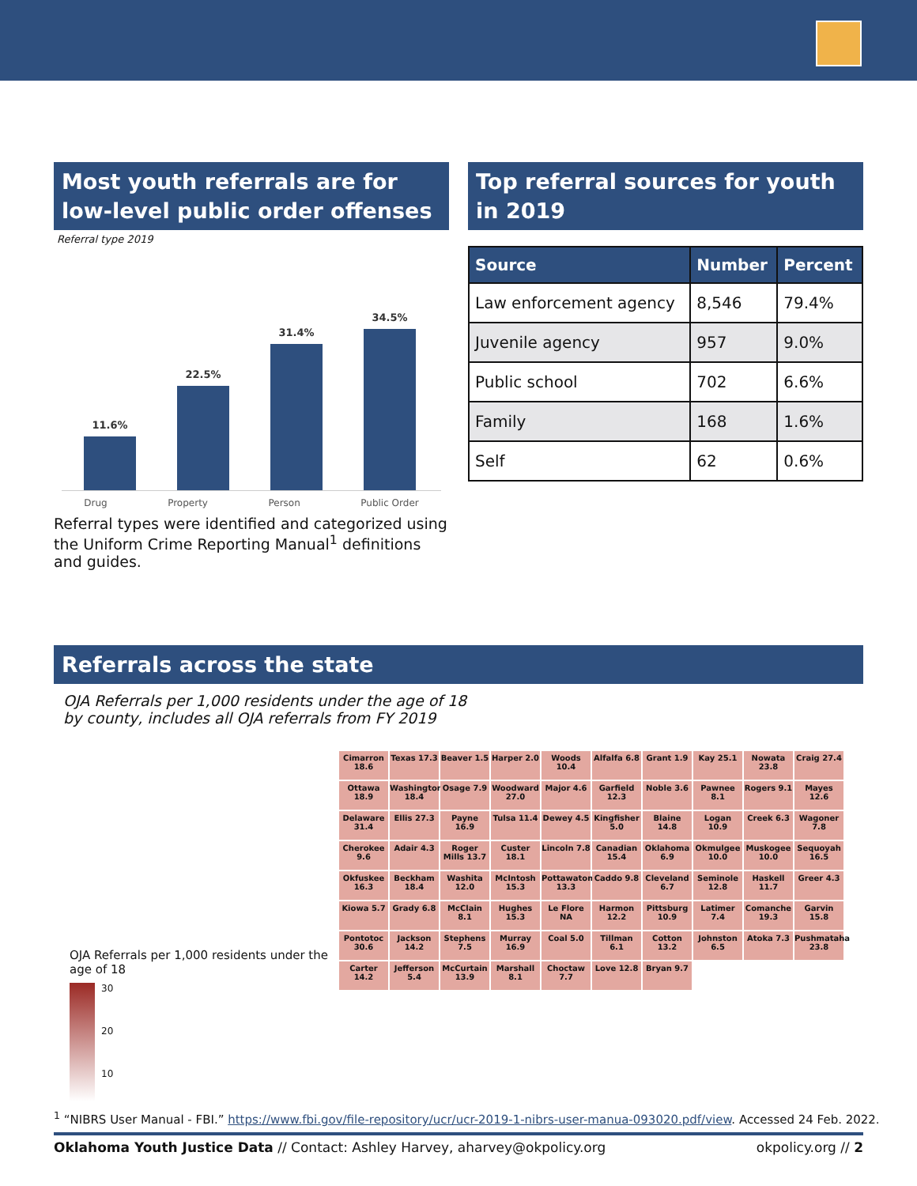Most youth referrals are for low-level public order offenses
Referral type 2019
11.6%
22.5%
31.4%
34.5%
Drug Property Person Public Order
Referral types were identified and categorized using the Uniform Crime Reporting Manual<sup>1</sup> definitions and guides.
Top referral sources for youth in 2019
| Source | Number | Percent |
| --- | --- | --- |
| Law enforcement agency | 8,546 | 79.4% |
| Juvenile agency | 957 | 9.0% |
| Public school | 702 | 6.6% |
| Family | 168 | 1.6% |
| Self | 62 | 0.6% |
Referrals across the state
OJA Referrals per 1,000 residents under the age of 18
by county, includes all OJA referrals from FY 2019
OJA Referrals per 1,000 residents under the age of 18
30
20
10
Cimarron 18.6
Texas 17.3
Beaver 1.5
Harper 2.0
Woods 10.4
Alfalfa 6.8
Grant 1.9
Kay 25.1
Nowata 23.8
Craig 27.4
Ottawa 18.9
Washington 18.4
Osage 7.9
Woodward 27.0
Major 4.6
Garfield 12.3
Noble 3.6
Pawnee 8.1
Rogers 9.1
Mayes 12.6
Delaware 31.4
Ellis 27.3
Payne 16.9
Tulsa 11.4
Dewey 4.5
Kingfisher 5.0
Blaine 14.8
Logan 10.9
Creek 6.3
Wagoner 7.8
Cherokee 9.6
Adair 4.3
Roger Mills 13.7
Custer 18.1
Lincoln 7.8
Canadian 15.4
Oklahoma 6.9
Okmulgee 10.0
Muskogee 10.0
Sequoyah 16.5
Okfuskee 16.3
Beckham 18.4
Washita 12.0
McIntosh 15.3
Pottawatomie 13.3
Caddo 9.8
Cleveland 6.7
Seminole 12.8
Haskell 11.7
Greer 4.3
Kiowa 5.7
Grady 6.8
McClain 8.1
Hughes 15.3
Le Flore NA
Harmon 12.2
Pittsburg 10.9
Latimer 7.4
Comanche 19.3
Garvin 15.8
Pontotoc 30.6
Jackson 14.2
Stephens 7.5
Murray 16.9
Coal 5.0
Tillman 6.1
Cotton 13.2
Johnston 6.5
Atoka 7.3
Pushmataha 23.8
Carter 14.2
Jefferson 5.4
McCurtain 13.9
Marshall 8.1
Choctaw 7.7
Love 12.8
Bryan 9.7
<sup>1</sup> “NIBRS User Manual - FBI.” https://www.fbi.gov/file-repository/ucr/ucr-2019-1-nibrs-user-manua-093020.pdf/view. Accessed 24 Feb. 2022.
Oklahoma Youth Justice Data // Contact: Ashley Harvey, aharvey@okpolicy.org okpolicy.org // 2